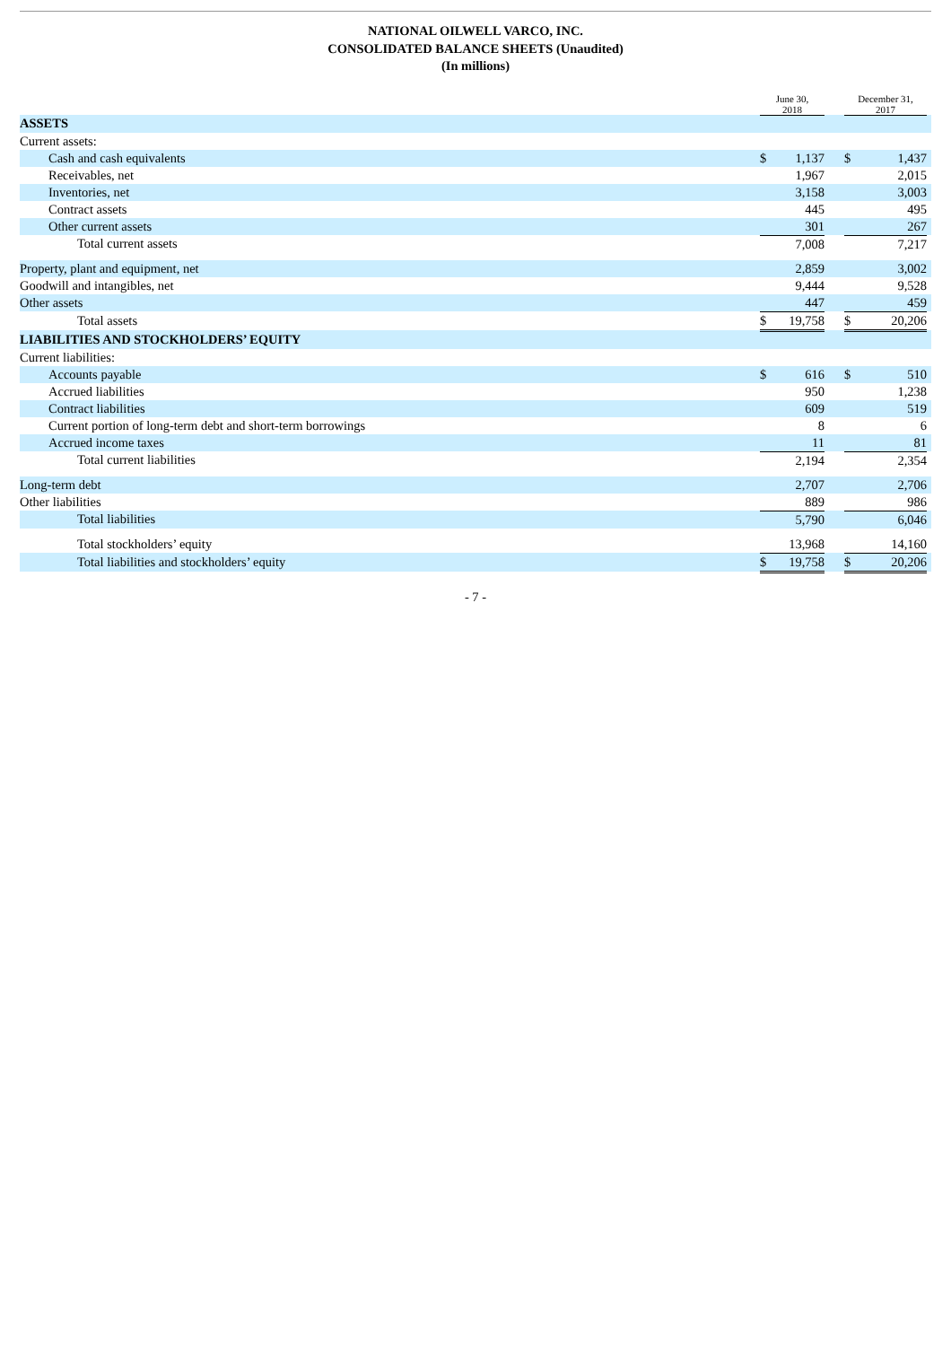NATIONAL OILWELL VARCO, INC.
CONSOLIDATED BALANCE SHEETS (Unaudited)
(In millions)
| | June 30, 2018 | | | December 31, 2017 | | |
| ASSETS | | | | | | |
| Current assets: | | | | | | |
| Cash and cash equivalents | $ | 1,137 | | $ | 1,437 | |
| Receivables, net | | 1,967 | | | 2,015 | |
| Inventories, net | | 3,158 | | | 3,003 | |
| Contract assets | | 445 | | | 495 | |
| Other current assets | | 301 | | | 267 | |
| Total current assets | | 7,008 | | | 7,217 | |
| Property, plant and equipment, net | | 2,859 | | | 3,002 | |
| Goodwill and intangibles, net | | 9,444 | | | 9,528 | |
| Other assets | | 447 | | | 459 | |
| Total assets | $ | 19,758 | | $ | 20,206 | |
| LIABILITIES AND STOCKHOLDERS’ EQUITY | | | | | | |
| Current liabilities: | | | | | | |
| Accounts payable | $ | 616 | | $ | 510 | |
| Accrued liabilities | | 950 | | | 1,238 | |
| Contract liabilities | | 609 | | | 519 | |
| Current portion of long-term debt and short-term borrowings | | 8 | | | 6 | |
| Accrued income taxes | | 11 | | | 81 | |
| Total current liabilities | | 2,194 | | | 2,354 | |
| Long-term debt | | 2,707 | | | 2,706 | |
| Other liabilities | | 889 | | | 986 | |
| Total liabilities | | 5,790 | | | 6,046 | |
| Total stockholders’ equity | | 13,968 | | | 14,160 | |
| Total liabilities and stockholders’ equity | $ | 19,758 | | $ | 20,206 | |
- 7 -